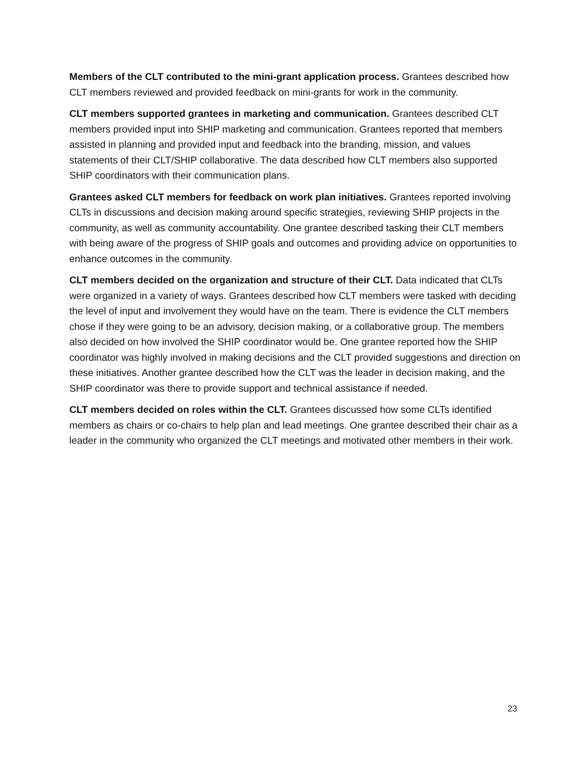Members of the CLT contributed to the mini-grant application process. Grantees described how CLT members reviewed and provided feedback on mini-grants for work in the community.
CLT members supported grantees in marketing and communication. Grantees described CLT members provided input into SHIP marketing and communication. Grantees reported that members assisted in planning and provided input and feedback into the branding, mission, and values statements of their CLT/SHIP collaborative. The data described how CLT members also supported SHIP coordinators with their communication plans.
Grantees asked CLT members for feedback on work plan initiatives. Grantees reported involving CLTs in discussions and decision making around specific strategies, reviewing SHIP projects in the community, as well as community accountability. One grantee described tasking their CLT members with being aware of the progress of SHIP goals and outcomes and providing advice on opportunities to enhance outcomes in the community.
CLT members decided on the organization and structure of their CLT. Data indicated that CLTs were organized in a variety of ways. Grantees described how CLT members were tasked with deciding the level of input and involvement they would have on the team. There is evidence the CLT members chose if they were going to be an advisory, decision making, or a collaborative group. The members also decided on how involved the SHIP coordinator would be. One grantee reported how the SHIP coordinator was highly involved in making decisions and the CLT provided suggestions and direction on these initiatives. Another grantee described how the CLT was the leader in decision making, and the SHIP coordinator was there to provide support and technical assistance if needed.
CLT members decided on roles within the CLT. Grantees discussed how some CLTs identified members as chairs or co-chairs to help plan and lead meetings. One grantee described their chair as a leader in the community who organized the CLT meetings and motivated other members in their work.
23